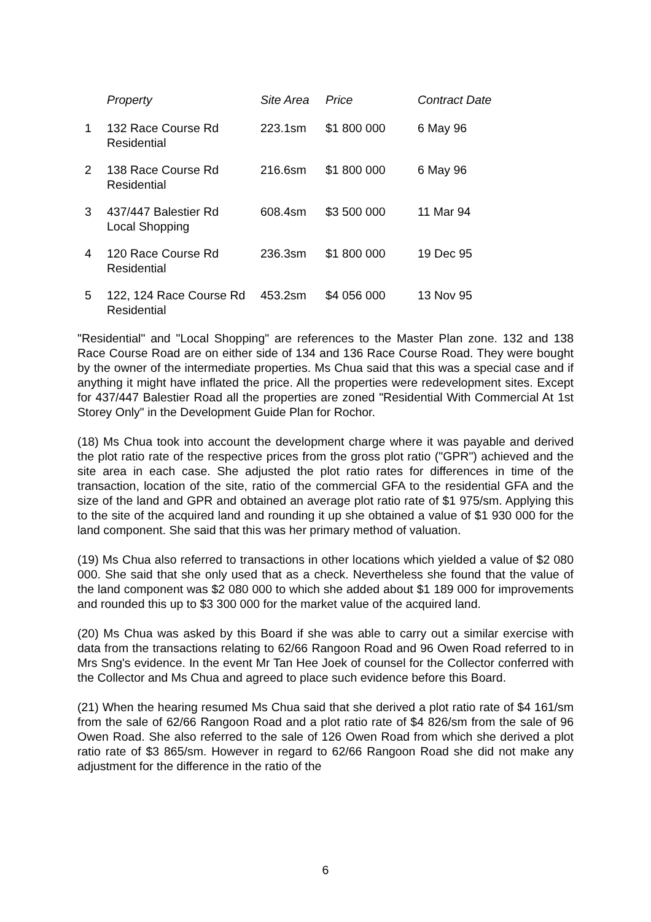| | Property | Site Area | Price | Contract Date |
| --- | --- | --- | --- | --- |
| 1 | 132 Race Course Rd Residential | 223.1sm | $1 800 000 | 6 May 96 |
| 2 | 138 Race Course Rd Residential | 216.6sm | $1 800 000 | 6 May 96 |
| 3 | 437/447 Balestier Rd Local Shopping | 608.4sm | $3 500 000 | 11 Mar 94 |
| 4 | 120 Race Course Rd Residential | 236.3sm | $1 800 000 | 19 Dec 95 |
| 5 | 122, 124 Race Course Rd Residential | 453.2sm | $4 056 000 | 13 Nov 95 |
"Residential" and "Local Shopping" are references to the Master Plan zone. 132 and 138 Race Course Road are on either side of 134 and 136 Race Course Road. They were bought by the owner of the intermediate properties. Ms Chua said that this was a special case and if anything it might have inflated the price. All the properties were redevelopment sites. Except for 437/447 Balestier Road all the properties are zoned "Residential With Commercial At 1st Storey Only" in the Development Guide Plan for Rochor.
(18) Ms Chua took into account the development charge where it was payable and derived the plot ratio rate of the respective prices from the gross plot ratio ("GPR") achieved and the site area in each case. She adjusted the plot ratio rates for differences in time of the transaction, location of the site, ratio of the commercial GFA to the residential GFA and the size of the land and GPR and obtained an average plot ratio rate of $1 975/sm. Applying this to the site of the acquired land and rounding it up she obtained a value of $1 930 000 for the land component. She said that this was her primary method of valuation.
(19) Ms Chua also referred to transactions in other locations which yielded a value of $2 080 000. She said that she only used that as a check. Nevertheless she found that the value of the land component was $2 080 000 to which she added about $1 189 000 for improvements and rounded this up to $3 300 000 for the market value of the acquired land.
(20) Ms Chua was asked by this Board if she was able to carry out a similar exercise with data from the transactions relating to 62/66 Rangoon Road and 96 Owen Road referred to in Mrs Sng's evidence. In the event Mr Tan Hee Joek of counsel for the Collector conferred with the Collector and Ms Chua and agreed to place such evidence before this Board.
(21) When the hearing resumed Ms Chua said that she derived a plot ratio rate of $4 161/sm from the sale of 62/66 Rangoon Road and a plot ratio rate of $4 826/sm from the sale of 96 Owen Road. She also referred to the sale of 126 Owen Road from which she derived a plot ratio rate of $3 865/sm. However in regard to 62/66 Rangoon Road she did not make any adjustment for the difference in the ratio of the
6